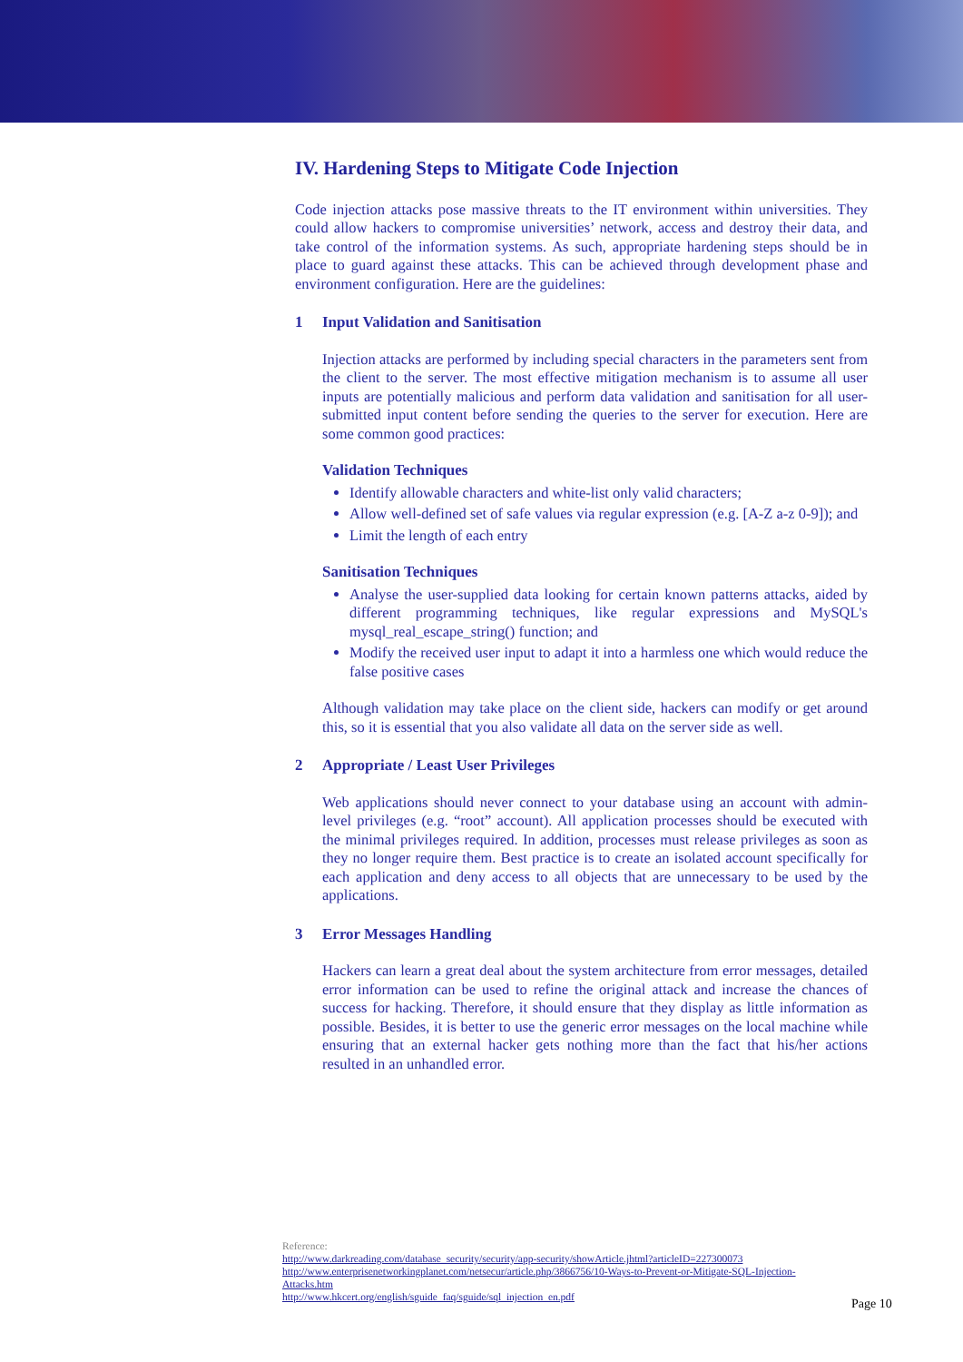IV. Hardening Steps to Mitigate Code Injection
Code injection attacks pose massive threats to the IT environment within universities. They could allow hackers to compromise universities’ network, access and destroy their data, and take control of the information systems. As such, appropriate hardening steps should be in place to guard against these attacks. This can be achieved through development phase and environment configuration. Here are the guidelines:
1 Input Validation and Sanitisation
Injection attacks are performed by including special characters in the parameters sent from the client to the server. The most effective mitigation mechanism is to assume all user inputs are potentially malicious and perform data validation and sanitisation for all user-submitted input content before sending the queries to the server for execution. Here are some common good practices:
Validation Techniques
Identify allowable characters and white-list only valid characters;
Allow well-defined set of safe values via regular expression (e.g. [A-Z a-z 0-9]); and
Limit the length of each entry
Sanitisation Techniques
Analyse the user-supplied data looking for certain known patterns attacks, aided by different programming techniques, like regular expressions and MySQL's mysql_real_escape_string() function; and
Modify the received user input to adapt it into a harmless one which would reduce the false positive cases
Although validation may take place on the client side, hackers can modify or get around this, so it is essential that you also validate all data on the server side as well.
2 Appropriate / Least User Privileges
Web applications should never connect to your database using an account with admin-level privileges (e.g. “root” account). All application processes should be executed with the minimal privileges required. In addition, processes must release privileges as soon as they no longer require them. Best practice is to create an isolated account specifically for each application and deny access to all objects that are unnecessary to be used by the applications.
3 Error Messages Handling
Hackers can learn a great deal about the system architecture from error messages, detailed error information can be used to refine the original attack and increase the chances of success for hacking. Therefore, it should ensure that they display as little information as possible. Besides, it is better to use the generic error messages on the local machine while ensuring that an external hacker gets nothing more than the fact that his/her actions resulted in an unhandled error.
Reference:
http://www.darkreading.com/database_security/security/app-security/showArticle.jhtml?articleID=227300073
http://www.enterprisenetworkingplanet.com/netsecur/article.php/3866756/10-Ways-to-Prevent-or-Mitigate-SQL-Injection-Attacks.htm
http://www.hkcert.org/english/sguide_faq/sguide/sql_injection_en.pdf
Page 10